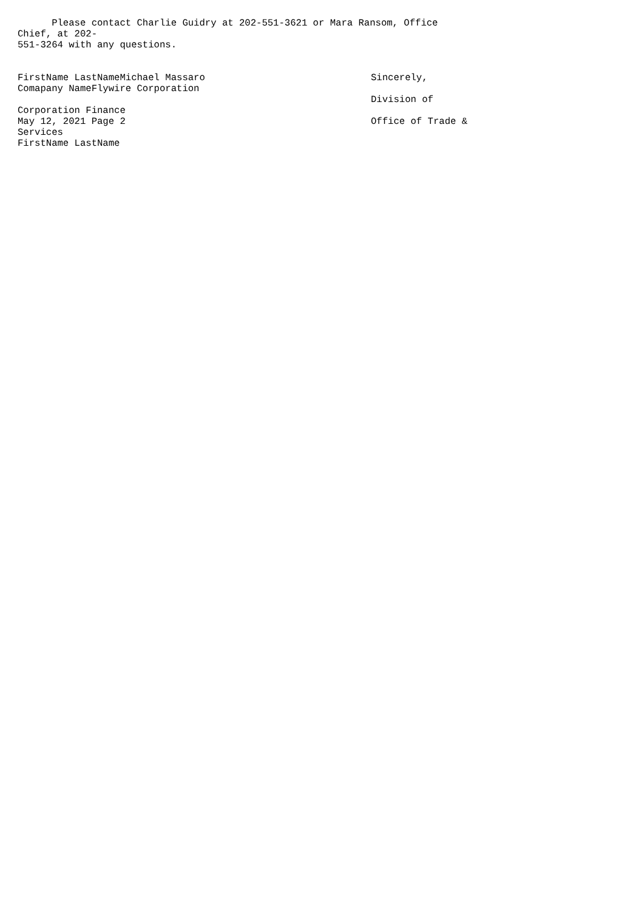Please contact Charlie Guidry at 202-551-3621 or Mara Ransom, Office Chief, at 202- 551-3264 with any questions.
FirstName LastNameMichael Massaro Comapany NameFlywire Corporation Corporation Finance May 12, 2021 Page 2 Services FirstName LastName
Sincerely, Division of Office of Trade &